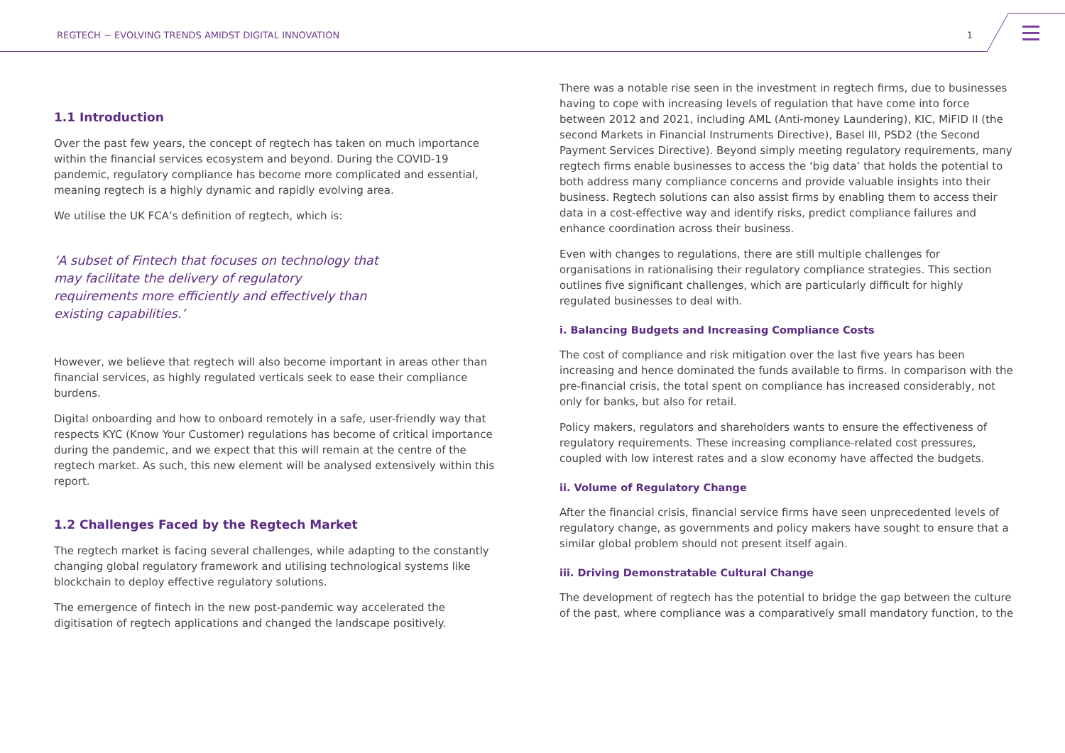REGTECH ~ EVOLVING TRENDS AMIDST DIGITAL INNOVATION 1
1.1 Introduction
Over the past few years, the concept of regtech has taken on much importance within the financial services ecosystem and beyond. During the COVID-19 pandemic, regulatory compliance has become more complicated and essential, meaning regtech is a highly dynamic and rapidly evolving area.
We utilise the UK FCA’s definition of regtech, which is:
‘A subset of Fintech that focuses on technology that may facilitate the delivery of regulatory requirements more efficiently and effectively than existing capabilities.’
However, we believe that regtech will also become important in areas other than financial services, as highly regulated verticals seek to ease their compliance burdens.
Digital onboarding and how to onboard remotely in a safe, user-friendly way that respects KYC (Know Your Customer) regulations has become of critical importance during the pandemic, and we expect that this will remain at the centre of the regtech market. As such, this new element will be analysed extensively within this report.
1.2 Challenges Faced by the Regtech Market
The regtech market is facing several challenges, while adapting to the constantly changing global regulatory framework and utilising technological systems like blockchain to deploy effective regulatory solutions.
The emergence of fintech in the new post-pandemic way accelerated the digitisation of regtech applications and changed the landscape positively.
There was a notable rise seen in the investment in regtech firms, due to businesses having to cope with increasing levels of regulation that have come into force between 2012 and 2021, including AML (Anti-money Laundering), KIC, MiFID II (the second Markets in Financial Instruments Directive), Basel III, PSD2 (the Second Payment Services Directive). Beyond simply meeting regulatory requirements, many regtech firms enable businesses to access the ‘big data’ that holds the potential to both address many compliance concerns and provide valuable insights into their business. Regtech solutions can also assist firms by enabling them to access their data in a cost-effective way and identify risks, predict compliance failures and enhance coordination across their business.
Even with changes to regulations, there are still multiple challenges for organisations in rationalising their regulatory compliance strategies. This section outlines five significant challenges, which are particularly difficult for highly regulated businesses to deal with.
i. Balancing Budgets and Increasing Compliance Costs
The cost of compliance and risk mitigation over the last five years has been increasing and hence dominated the funds available to firms. In comparison with the pre-financial crisis, the total spent on compliance has increased considerably, not only for banks, but also for retail.
Policy makers, regulators and shareholders wants to ensure the effectiveness of regulatory requirements. These increasing compliance-related cost pressures, coupled with low interest rates and a slow economy have affected the budgets.
ii. Volume of Regulatory Change
After the financial crisis, financial service firms have seen unprecedented levels of regulatory change, as governments and policy makers have sought to ensure that a similar global problem should not present itself again.
iii. Driving Demonstratable Cultural Change
The development of regtech has the potential to bridge the gap between the culture of the past, where compliance was a comparatively small mandatory function, to the